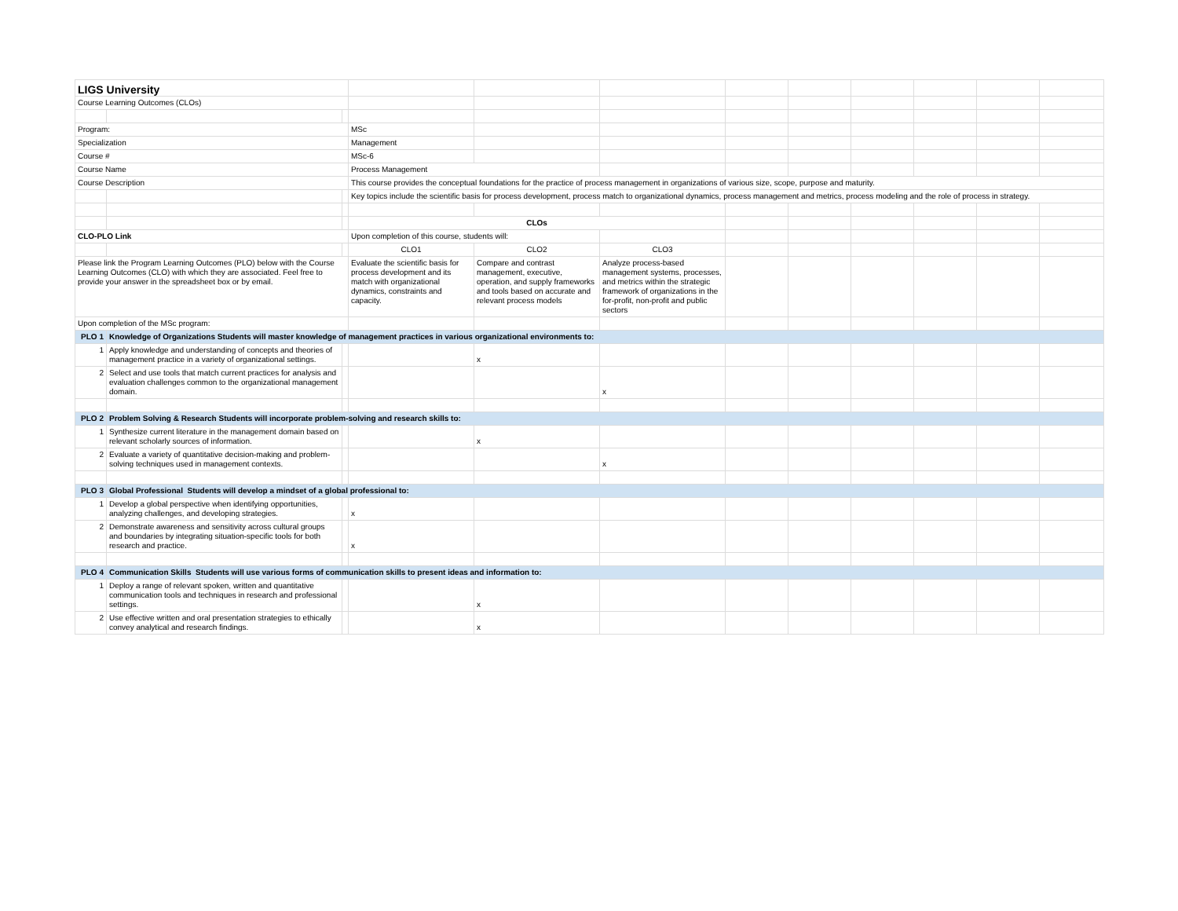| LIGS University | | | | | | | | | | | |
| Course Learning Outcomes (CLOs) | | | | | | | | | | | |
| Program: | | | MSc | | | | | | | | |
| Specialization | | | Management | | | | | | | | |
| Course # | | | MSc-6 | | | | | | | | |
| Course Name | | | Process Management | | | | | | | | |
| Course Description | | | This course provides the conceptual foundations for the practice of process management in organizations of various size, scope, purpose and maturity. | | | | | | | | |
| | | | Key topics include the scientific basis for process development, process match to organizational dynamics, process management and metrics, process modeling and the role of process in strategy. | | | | | | | | |
| | | | CLOs | | | | | | | | |
| CLO-PLO Link | | | Upon completion of this course, students will: | | | | | | | | |
| | | | CLO1 | CLO2 | CLO3 | | | | | | |
| Please link the Program Learning Outcomes (PLO) below with the Course Learning Outcomes (CLO) with which they are associated. Feel free to provide your answer in the spreadsheet box or by email. | | | Evaluate the scientific basis for process development and its match with organizational dynamics, constraints and capacity. | Compare and contrast management, executive, operation, and supply frameworks and tools based on accurate and relevant process models | Analyze process-based management systems, processes, and metrics within the strategic framework of organizations in the for-profit, non-profit and public sectors | | | | | | |
| Upon completion of the MSc program: | | | | | | | | | | | |
| PLO 1 | Knowledge of Organizations Students will master knowledge of management practices in various organizational environments to: | | | | | | | | | | |
| 1 | Apply knowledge and understanding of concepts and theories of management practice in a variety of organizational settings. | | | x | | | | | | | |
| 2 | Select and use tools that match current practices for analysis and evaluation challenges common to the organizational management domain. | | | | x | | | | | | |
| PLO 2 | Problem Solving & Research Students will incorporate problem-solving and research skills to: | | | | | | | | | | |
| 1 | Synthesize current literature in the management domain based on relevant scholarly sources of information. | | | x | | | | | | | |
| 2 | Evaluate a variety of quantitative decision-making and problem-solving techniques used in management contexts. | | | | x | | | | | | |
| PLO 3 | Global Professional Students will develop a mindset of a global professional to: | | | | | | | | | | |
| 1 | Develop a global perspective when identifying opportunities, analyzing challenges, and developing strategies. | | x | | | | | | | | |
| 2 | Demonstrate awareness and sensitivity across cultural groups and boundaries by integrating situation-specific tools for both research and practice. | | x | | | | | | | | |
| PLO 4 | Communication Skills Students will use various forms of communication skills to present ideas and information to: | | | | | | | | | | |
| 1 | Deploy a range of relevant spoken, written and quantitative communication tools and techniques in research and professional settings. | | | x | | | | | | | |
| 2 | Use effective written and oral presentation strategies to ethically convey analytical and research findings. | | | x | | | | | | | |